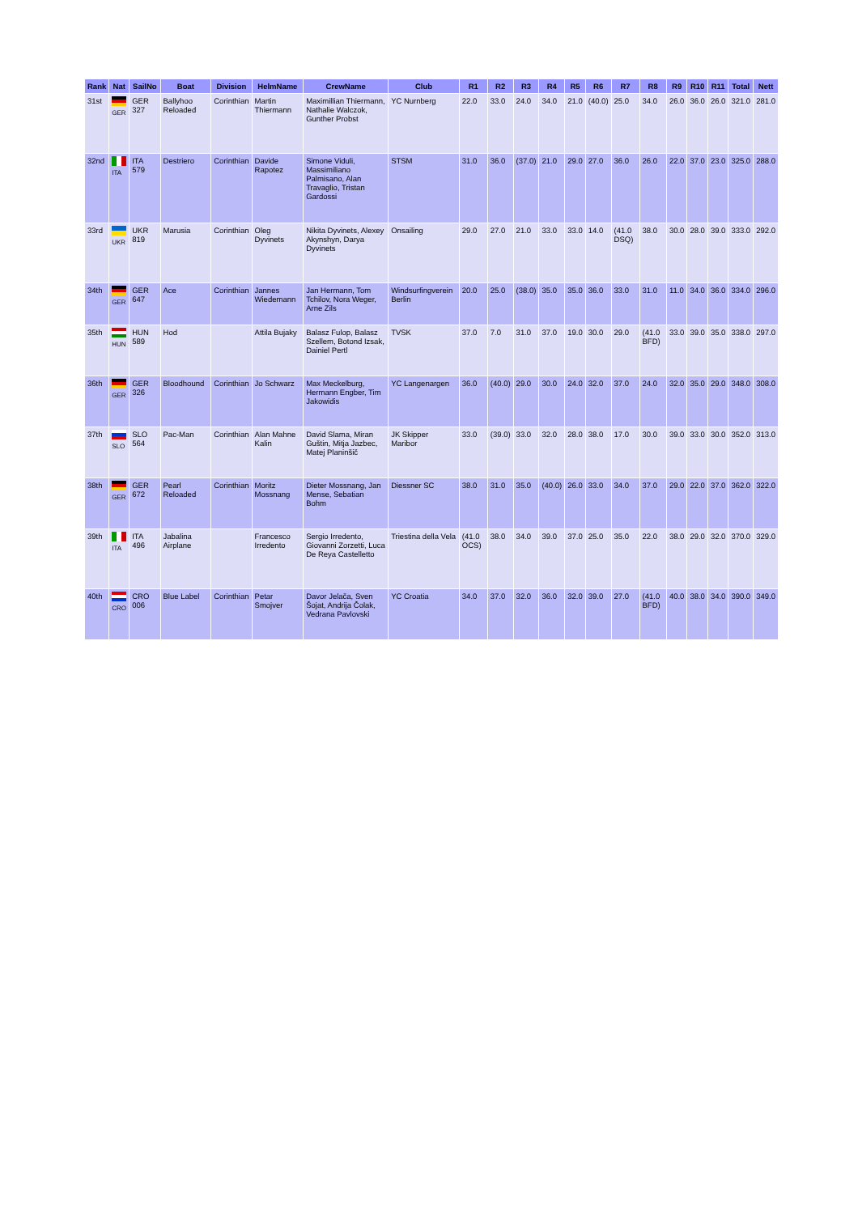| Rank | Nat | SailNo | Boat | Division | HelmName | CrewName | Club | R1 | R2 | R3 | R4 | R5 | R6 | R7 | R8 | R9 | R10 | R11 | Total | Nett |
| --- | --- | --- | --- | --- | --- | --- | --- | --- | --- | --- | --- | --- | --- | --- | --- | --- | --- | --- | --- | --- |
| 31st | GER | GER 327 | Ballyhoo Reloaded | Corinthian | Martin Thiermann | Maximillian Thiermann, Nathalie Walczok, Gunther Probst | YC Nurnberg | 22.0 | 33.0 | 24.0 | 34.0 | 21.0 | (40.0) | 25.0 | 34.0 | 26.0 | 36.0 | 26.0 | 321.0 | 281.0 |
| 32nd | ITA | ITA 579 | Destriero | Corinthian | Davide Rapotez | Simone Viduli, Massimiliano Palmisano, Alan Travaglio, Tristan Gardossi | STSM | 31.0 | 36.0 | (37.0) | 21.0 | 29.0 | 27.0 | 36.0 | 26.0 | 22.0 | 37.0 | 23.0 | 325.0 | 288.0 |
| 33rd | UKR | UKR 819 | Marusia | Corinthian | Oleg Dyvinets | Nikita Dyvinets, Alexey Akynshyn, Darya Dyvinets | Onsailing | 29.0 | 27.0 | 21.0 | 33.0 | 33.0 | 14.0 | (41.0 DSQ) | 38.0 | 30.0 | 28.0 | 39.0 | 333.0 | 292.0 |
| 34th | GER | GER 647 | Ace | Corinthian | Jannes Wiedemann | Jan Hermann, Tom Tchilov, Nora Weger, Arne Zils | Windsurfingverein Berlin | 20.0 | 25.0 | (38.0) | 35.0 | 35.0 | 36.0 | 33.0 | 31.0 | 11.0 | 34.0 | 36.0 | 334.0 | 296.0 |
| 35th | HUN | HUN 589 | Hod | | Attila Bujaky | Balasz Fulop, Balasz Szellem, Botond Izsak, Dainiel Pertl | TVSK | 37.0 | 7.0 | 31.0 | 37.0 | 19.0 | 30.0 | 29.0 | (41.0 BFD) | 33.0 | 39.0 | 35.0 | 338.0 | 297.0 |
| 36th | GER | GER 326 | Bloodhound | Corinthian | Jo Schwarz | Max Meckelburg, Hermann Engber, Tim Jakowidis | YC Langenargen | 36.0 | (40.0) | 29.0 | 30.0 | 24.0 | 32.0 | 37.0 | 24.0 | 32.0 | 35.0 | 29.0 | 348.0 | 308.0 |
| 37th | SLO | SLO 564 | Pac-Man | Corinthian | Alan Mahne Kalin | David Slama, Miran Guštin, Mitja Jazbec, Matej Planinšič | JK Skipper Maribor | 33.0 | (39.0) | 33.0 | 32.0 | 28.0 | 38.0 | 17.0 | 30.0 | 39.0 | 33.0 | 30.0 | 352.0 | 313.0 |
| 38th | GER | GER 672 | Pearl Reloaded | Corinthian | Moritz Mossnang | Dieter Mossnang, Jan Mense, Sebatian Bohm | Diessner SC | 38.0 | 31.0 | 35.0 | (40.0) | 26.0 | 33.0 | 34.0 | 37.0 | 29.0 | 22.0 | 37.0 | 362.0 | 322.0 |
| 39th | ITA | ITA 496 | Jabalina Airplane | | Francesco Irredento | Sergio Irredento, Giovanni Zorzetti, Luca De Reya Castelletto | Triestina della Vela | (41.0 OCS) | 38.0 | 34.0 | 39.0 | 37.0 | 25.0 | 35.0 | 22.0 | 38.0 | 29.0 | 32.0 | 370.0 | 329.0 |
| 40th | CRO | CRO 006 | Blue Label | Corinthian | Petar Smojver | Davor Jelača, Sven Šojat, Andrija Čolak, Vedrana Pavlovski | YC Croatia | 34.0 | 37.0 | 32.0 | 36.0 | 32.0 | 39.0 | 27.0 | (41.0 BFD) | 40.0 | 38.0 | 34.0 | 390.0 | 349.0 |